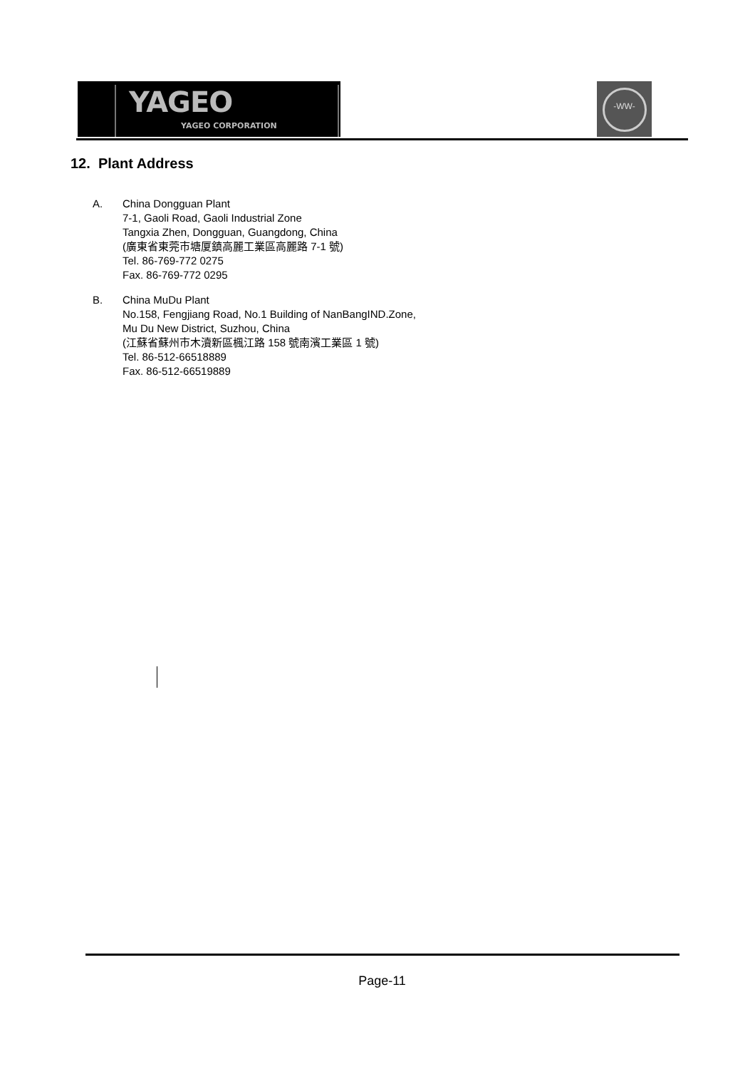YAGEO
YAGEO CORPORATION
-WW-
12. Plant Address
A. China Dongguan Plant
7-1, Gaoli Road, Gaoli Industrial Zone
Tangxia Zhen, Dongguan, Guangdong, China
(廣東省東莞市塘厦鎮高麗工業區高麗路 7-1 號)
Tel. 86-769-772 0275
Fax. 86-769-772 0295
B. China MuDu Plant
No.158, Fengjiang Road, No.1 Building of NanBangIND.Zone,
Mu Du New District, Suzhou, China
(江蘇省蘇州市木瀆新區楓江路 158 號南濱工業區 1 號)
Tel. 86-512-66518889
Fax. 86-512-66519889
Page-11